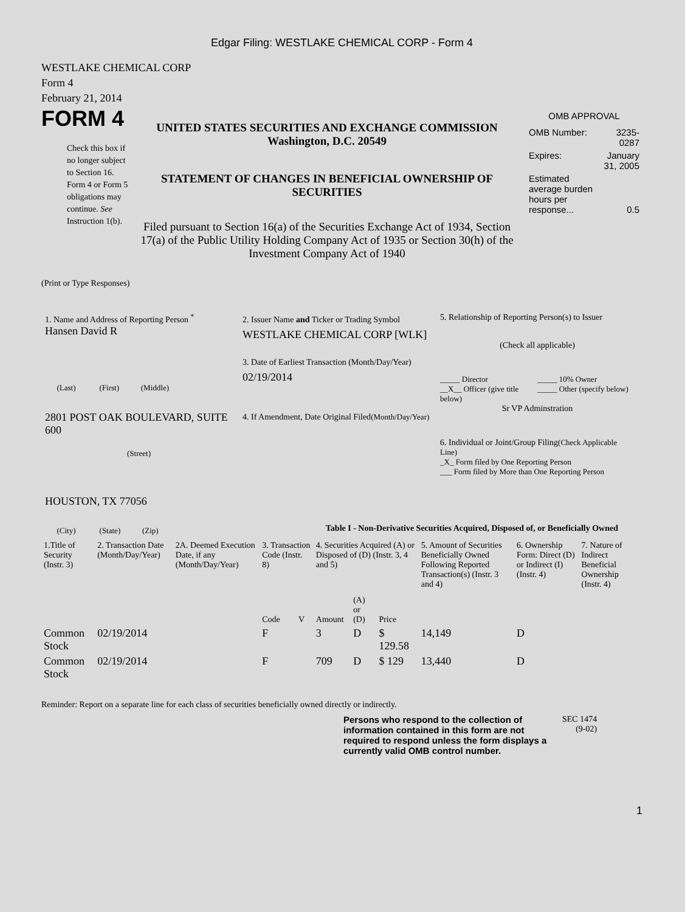Edgar Filing: WESTLAKE CHEMICAL CORP - Form 4
WESTLAKE CHEMICAL CORP
Form 4
February 21, 2014
FORM 4
Check this box if no longer subject to Section 16. Form 4 or Form 5 obligations may continue. See Instruction 1(b).
UNITED STATES SECURITIES AND EXCHANGE COMMISSION
Washington, D.C. 20549
STATEMENT OF CHANGES IN BENEFICIAL OWNERSHIP OF SECURITIES
Filed pursuant to Section 16(a) of the Securities Exchange Act of 1934, Section 17(a) of the Public Utility Holding Company Act of 1935 or Section 30(h) of the Investment Company Act of 1940
OMB APPROVAL
| OMB Number: | 3235-0287 |
| Expires: | January 31, 2005 |
| Estimated average burden hours per response... | 0.5 |
(Print or Type Responses)
1. Name and Address of Reporting Person <sup>*</sup>
Hansen David R
(Last) (First) (Middle)
2801 POST OAK BOULEVARD, SUITE 600
(Street)
HOUSTON, TX 77056
(City) (State) (Zip)
2. Issuer Name and Ticker or Trading Symbol
WESTLAKE CHEMICAL CORP [WLK]
3. Date of Earliest Transaction (Month/Day/Year)
02/19/2014
4. If Amendment, Date Original Filed(Month/Day/Year)
5. Relationship of Reporting Person(s) to Issuer
(Check all applicable)
_____ Director
__X__ Officer (give title below)
_____ 10% Owner
_____ Other (specify below)
Sr VP Adminstration
6. Individual or Joint/Group Filing(Check Applicable Line)
_X_ Form filed by One Reporting Person
___ Form filed by More than One Reporting Person
Table I - Non-Derivative Securities Acquired, Disposed of, or Beneficially Owned
| 1.Title of Security (Instr. 3) | 2. Transaction Date (Month/Day/Year) | 2A. Deemed Execution Date, if any (Month/Day/Year) | 3. Transaction Code (Instr. 8) | | 4. Securities Acquired (A) or Disposed of (D) (Instr. 3, 4 and 5) | | | 5. Amount of Securities Beneficially Owned Following Reported Transaction(s) (Instr. 3 and 4) | 6. Ownership Form: Direct (D) or Indirect (I) (Instr. 4) | 7. Nature of Indirect Beneficial Ownership (Instr. 4) |
| --- | --- | --- | --- | --- | --- | --- | --- | --- | --- | --- |
| | | | Code | V | Amount | (A) or (D) | Price | | | |
| Common Stock | 02/19/2014 | | F | | 3 | D | $ 129.58 | 14,149 | D | |
| Common Stock | 02/19/2014 | | F | | 709 | D | $ 129 | 13,440 | D | |
Reminder: Report on a separate line for each class of securities beneficially owned directly or indirectly.
Persons who respond to the collection of information contained in this form are not required to respond unless the form displays a currently valid OMB control number.
SEC 1474
(9-02)
1